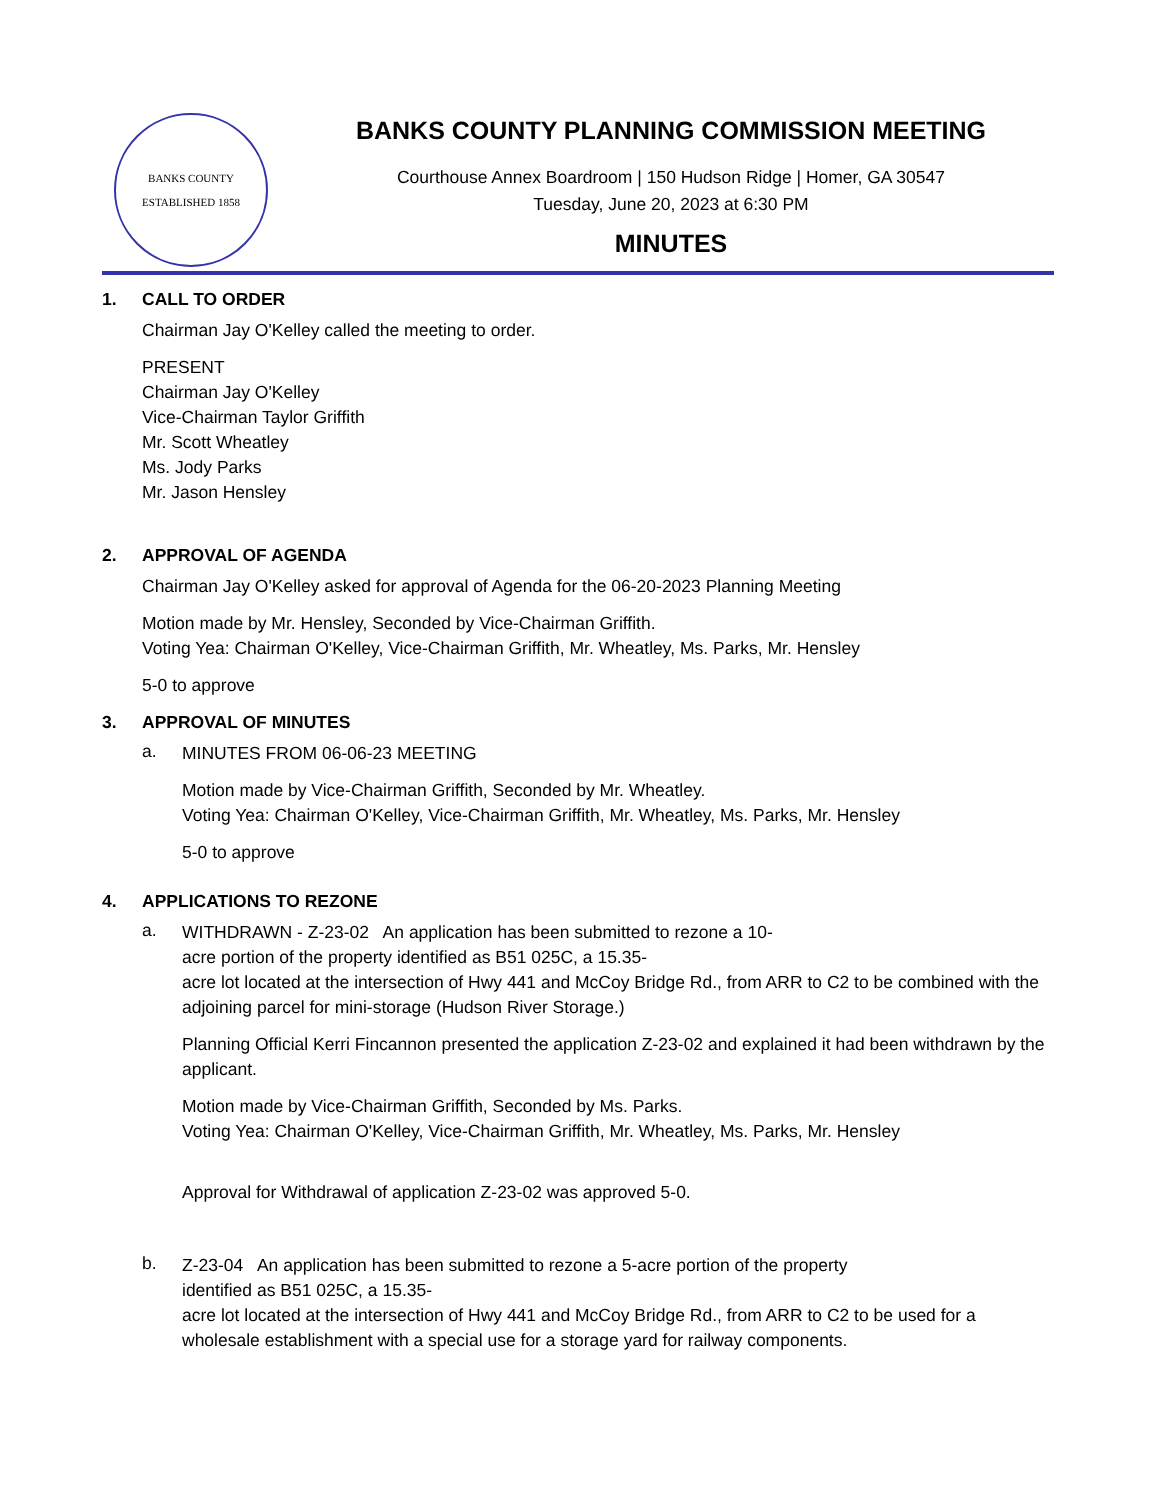BANKS COUNTY
ESTABLISHED 1858
BANKS COUNTY PLANNING COMMISSION MEETING
Courthouse Annex Boardroom | 150 Hudson Ridge | Homer, GA 30547
Tuesday, June 20, 2023 at 6:30 PM
MINUTES
1. CALL TO ORDER
Chairman Jay O'Kelley called the meeting to order.
PRESENT
Chairman Jay O'Kelley
Vice-Chairman Taylor Griffith
Mr. Scott Wheatley
Ms. Jody Parks
Mr. Jason Hensley
2. APPROVAL OF AGENDA
Chairman Jay O'Kelley asked for approval of Agenda for the 06-20-2023 Planning Meeting
Motion made by Mr. Hensley, Seconded by Vice-Chairman Griffith.
Voting Yea: Chairman O'Kelley, Vice-Chairman Griffith, Mr. Wheatley, Ms. Parks, Mr. Hensley
5-0 to approve
3. APPROVAL OF MINUTES
a.
MINUTES FROM 06-06-23 MEETING
Motion made by Vice-Chairman Griffith, Seconded by Mr. Wheatley.
Voting Yea: Chairman O'Kelley, Vice-Chairman Griffith, Mr. Wheatley, Ms. Parks, Mr. Hensley
5-0 to approve
4. APPLICATIONS TO REZONE
a.
WITHDRAWN - Z-23-02 An application has been submitted to rezone a 10-
acre portion of the property identified as B51 025C, a 15.35-
acre lot located at the intersection of Hwy 441 and McCoy Bridge Rd., from ARR to C2 to be combined with the adjoining parcel for mini-storage (Hudson River Storage.)
Planning Official Kerri Fincannon presented the application Z-23-02 and explained it had been withdrawn by the applicant.
Motion made by Vice-Chairman Griffith, Seconded by Ms. Parks.
Voting Yea: Chairman O'Kelley, Vice-Chairman Griffith, Mr. Wheatley, Ms. Parks, Mr. Hensley
Approval for Withdrawal of application Z-23-02 was approved 5-0.
b.
Z-23-04 An application has been submitted to rezone a 5-acre portion of the property
identified as B51 025C, a 15.35-
acre lot located at the intersection of Hwy 441 and McCoy Bridge Rd., from ARR to C2 to be used for a wholesale establishment with a special use for a storage yard for railway components.